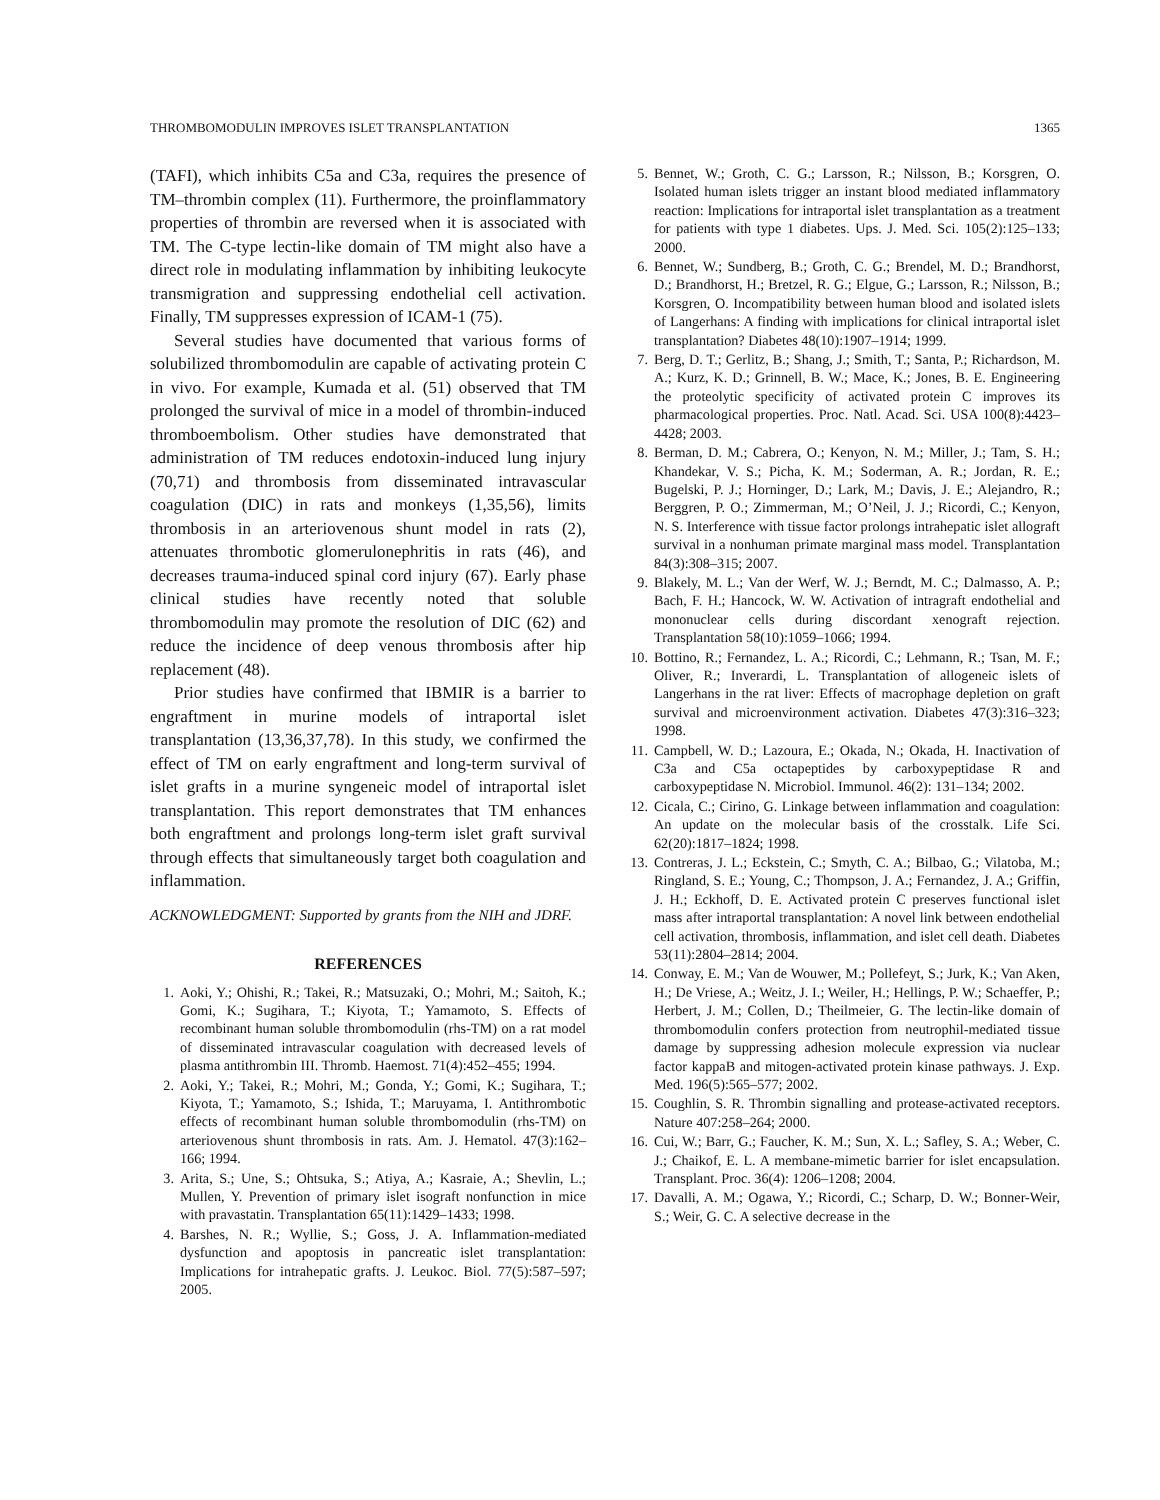THROMBOMODULIN IMPROVES ISLET TRANSPLANTATION 1365
(TAFI), which inhibits C5a and C3a, requires the presence of TM–thrombin complex (11). Furthermore, the proinflammatory properties of thrombin are reversed when it is associated with TM. The C-type lectin-like domain of TM might also have a direct role in modulating inflammation by inhibiting leukocyte transmigration and suppressing endothelial cell activation. Finally, TM suppresses expression of ICAM-1 (75).
Several studies have documented that various forms of solubilized thrombomodulin are capable of activating protein C in vivo. For example, Kumada et al. (51) observed that TM prolonged the survival of mice in a model of thrombin-induced thromboembolism. Other studies have demonstrated that administration of TM reduces endotoxin-induced lung injury (70,71) and thrombosis from disseminated intravascular coagulation (DIC) in rats and monkeys (1,35,56), limits thrombosis in an arteriovenous shunt model in rats (2), attenuates thrombotic glomerulonephritis in rats (46), and decreases trauma-induced spinal cord injury (67). Early phase clinical studies have recently noted that soluble thrombomodulin may promote the resolution of DIC (62) and reduce the incidence of deep venous thrombosis after hip replacement (48).
Prior studies have confirmed that IBMIR is a barrier to engraftment in murine models of intraportal islet transplantation (13,36,37,78). In this study, we confirmed the effect of TM on early engraftment and long-term survival of islet grafts in a murine syngeneic model of intraportal islet transplantation. This report demonstrates that TM enhances both engraftment and prolongs long-term islet graft survival through effects that simultaneously target both coagulation and inflammation.
ACKNOWLEDGMENT: Supported by grants from the NIH and JDRF.
REFERENCES
1. Aoki, Y.; Ohishi, R.; Takei, R.; Matsuzaki, O.; Mohri, M.; Saitoh, K.; Gomi, K.; Sugihara, T.; Kiyota, T.; Yamamoto, S. Effects of recombinant human soluble thrombomodulin (rhs-TM) on a rat model of disseminated intravascular coagulation with decreased levels of plasma antithrombin III. Thromb. Haemost. 71(4):452–455; 1994.
2. Aoki, Y.; Takei, R.; Mohri, M.; Gonda, Y.; Gomi, K.; Sugihara, T.; Kiyota, T.; Yamamoto, S.; Ishida, T.; Maruyama, I. Antithrombotic effects of recombinant human soluble thrombomodulin (rhs-TM) on arteriovenous shunt thrombosis in rats. Am. J. Hematol. 47(3):162–166; 1994.
3. Arita, S.; Une, S.; Ohtsuka, S.; Atiya, A.; Kasraie, A.; Shevlin, L.; Mullen, Y. Prevention of primary islet isograft nonfunction in mice with pravastatin. Transplantation 65(11):1429–1433; 1998.
4. Barshes, N. R.; Wyllie, S.; Goss, J. A. Inflammation-mediated dysfunction and apoptosis in pancreatic islet transplantation: Implications for intrahepatic grafts. J. Leukoc. Biol. 77(5):587–597; 2005.
5. Bennet, W.; Groth, C. G.; Larsson, R.; Nilsson, B.; Korsgren, O. Isolated human islets trigger an instant blood mediated inflammatory reaction: Implications for intraportal islet transplantation as a treatment for patients with type 1 diabetes. Ups. J. Med. Sci. 105(2):125–133; 2000.
6. Bennet, W.; Sundberg, B.; Groth, C. G.; Brendel, M. D.; Brandhorst, D.; Brandhorst, H.; Bretzel, R. G.; Elgue, G.; Larsson, R.; Nilsson, B.; Korsgren, O. Incompatibility between human blood and isolated islets of Langerhans: A finding with implications for clinical intraportal islet transplantation? Diabetes 48(10):1907–1914; 1999.
7. Berg, D. T.; Gerlitz, B.; Shang, J.; Smith, T.; Santa, P.; Richardson, M. A.; Kurz, K. D.; Grinnell, B. W.; Mace, K.; Jones, B. E. Engineering the proteolytic specificity of activated protein C improves its pharmacological properties. Proc. Natl. Acad. Sci. USA 100(8):4423–4428; 2003.
8. Berman, D. M.; Cabrera, O.; Kenyon, N. M.; Miller, J.; Tam, S. H.; Khandekar, V. S.; Picha, K. M.; Soderman, A. R.; Jordan, R. E.; Bugelski, P. J.; Horninger, D.; Lark, M.; Davis, J. E.; Alejandro, R.; Berggren, P. O.; Zimmerman, M.; O’Neil, J. J.; Ricordi, C.; Kenyon, N. S. Interference with tissue factor prolongs intrahepatic islet allograft survival in a nonhuman primate marginal mass model. Transplantation 84(3):308–315; 2007.
9. Blakely, M. L.; Van der Werf, W. J.; Berndt, M. C.; Dalmasso, A. P.; Bach, F. H.; Hancock, W. W. Activation of intragraft endothelial and mononuclear cells during discordant xenograft rejection. Transplantation 58(10):1059–1066; 1994.
10. Bottino, R.; Fernandez, L. A.; Ricordi, C.; Lehmann, R.; Tsan, M. F.; Oliver, R.; Inverardi, L. Transplantation of allogeneic islets of Langerhans in the rat liver: Effects of macrophage depletion on graft survival and microenvironment activation. Diabetes 47(3):316–323; 1998.
11. Campbell, W. D.; Lazoura, E.; Okada, N.; Okada, H. Inactivation of C3a and C5a octapeptides by carboxypeptidase R and carboxypeptidase N. Microbiol. Immunol. 46(2): 131–134; 2002.
12. Cicala, C.; Cirino, G. Linkage between inflammation and coagulation: An update on the molecular basis of the crosstalk. Life Sci. 62(20):1817–1824; 1998.
13. Contreras, J. L.; Eckstein, C.; Smyth, C. A.; Bilbao, G.; Vilatoba, M.; Ringland, S. E.; Young, C.; Thompson, J. A.; Fernandez, J. A.; Griffin, J. H.; Eckhoff, D. E. Activated protein C preserves functional islet mass after intraportal transplantation: A novel link between endothelial cell activation, thrombosis, inflammation, and islet cell death. Diabetes 53(11):2804–2814; 2004.
14. Conway, E. M.; Van de Wouwer, M.; Pollefeyt, S.; Jurk, K.; Van Aken, H.; De Vriese, A.; Weitz, J. I.; Weiler, H.; Hellings, P. W.; Schaeffer, P.; Herbert, J. M.; Collen, D.; Theilmeier, G. The lectin-like domain of thrombomodulin confers protection from neutrophil-mediated tissue damage by suppressing adhesion molecule expression via nuclear factor kappaB and mitogen-activated protein kinase pathways. J. Exp. Med. 196(5):565–577; 2002.
15. Coughlin, S. R. Thrombin signalling and protease-activated receptors. Nature 407:258–264; 2000.
16. Cui, W.; Barr, G.; Faucher, K. M.; Sun, X. L.; Safley, S. A.; Weber, C. J.; Chaikof, E. L. A membane-mimetic barrier for islet encapsulation. Transplant. Proc. 36(4): 1206–1208; 2004.
17. Davalli, A. M.; Ogawa, Y.; Ricordi, C.; Scharp, D. W.; Bonner-Weir, S.; Weir, G. C. A selective decrease in the